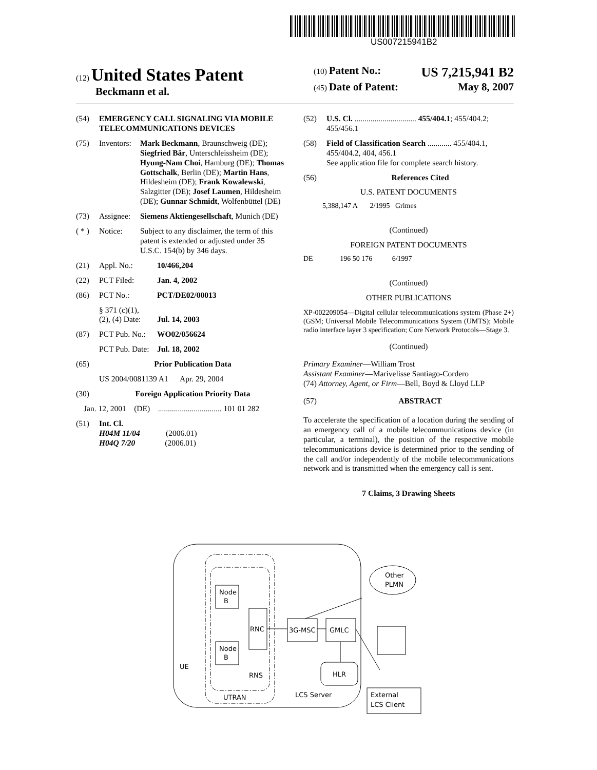US007215941B2
(12) United States Patent
Beckmann et al.
(10) Patent No.: US 7,215,941 B2
(45) Date of Patent: May 8, 2007
(54) EMERGENCY CALL SIGNALING VIA MOBILE TELECOMMUNICATIONS DEVICES
(75) Inventors: Mark Beckmann, Braunschweig (DE); Siegfried Bär, Unterschleissheim (DE); Hyung-Nam Choi, Hamburg (DE); Thomas Gottschalk, Berlin (DE); Martin Hans, Hildesheim (DE); Frank Kowalewski, Salzgitter (DE); Josef Laumen, Hildesheim (DE); Gunnar Schmidt, Wolfenbüttel (DE)
(73) Assignee: Siemens Aktiengesellschaft, Munich (DE)
( * ) Notice: Subject to any disclaimer, the term of this patent is extended or adjusted under 35 U.S.C. 154(b) by 346 days.
(21) Appl. No.: 10/466,204
(22) PCT Filed: Jan. 4, 2002
(86) PCT No.: PCT/DE02/00013
§ 371 (c)(1),
(2), (4) Date:
Jul. 14, 2003
(87) PCT Pub. No.: WO02/056624
PCT Pub. Date: Jul. 18, 2002
(65) Prior Publication Data
US 2004/0081139 A1 Apr. 29, 2004
(30) Foreign Application Priority Data
Jan. 12, 2001 (DE) ................................ 101 01 282
(51) Int. Cl.
H04M 11/04 (2006.01)
H04Q 7/20 (2006.01)
(52) U.S. Cl. ............................... 455/404.1; 455/404.2; 455/456.1
(58) Field of Classification Search ............ 455/404.1, 455/404.2, 404, 456.1
See application file for complete search history.
(56) References Cited
U.S. PATENT DOCUMENTS
5,388,147 A 2/1995 Grimes
(Continued)
FOREIGN PATENT DOCUMENTS
DE 196 50 176 6/1997
(Continued)
OTHER PUBLICATIONS
XP-002209054—Digital cellular telecommunications system (Phase 2+) (GSM; Universal Mobile Telecommunications System (UMTS); Mobile radio interface layer 3 specification; Core Network Protocols—Stage 3.
(Continued)
Primary Examiner—William Trost
Assistant Examiner—Marivelisse Santiago-Cordero
(74) Attorney, Agent, or Firm—Bell, Boyd & Lloyd LLP
(57) ABSTRACT
To accelerate the specification of a location during the sending of an emergency call of a mobile telecommunications device (in particular, a terminal), the position of the respective mobile telecommunications device is determined prior to the sending of the call and/or independently of the mobile telecommunications network and is transmitted when the emergency call is sent.
7 Claims, 3 Drawing Sheets
Node
B
Node
B
RNC
3G-MSC
GMLC
HLR
RNS
UTRAN
LCS Server
UE
Other
PLMN
External
LCS Client